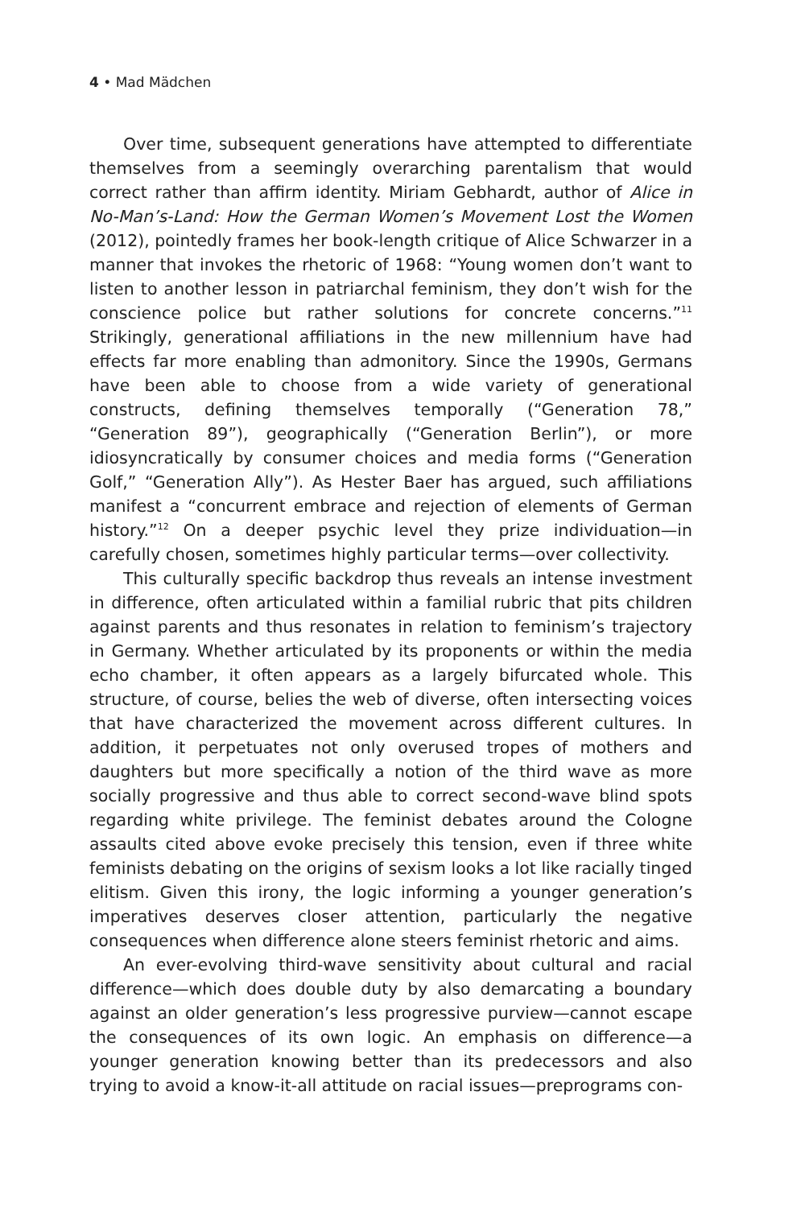4 • Mad Mädchen
Over time, subsequent generations have attempted to differentiate themselves from a seemingly overarching parentalism that would correct rather than affirm identity. Miriam Gebhardt, author of Alice in No-Man’s-Land: How the German Women’s Movement Lost the Women (2012), pointedly frames her book-length critique of Alice Schwarzer in a manner that invokes the rhetoric of 1968: “Young women don’t want to listen to another lesson in patriarchal feminism, they don’t wish for the conscience police but rather solutions for concrete concerns.”<sup>11</sup> Strikingly, generational affiliations in the new millennium have had effects far more enabling than admonitory. Since the 1990s, Germans have been able to choose from a wide variety of generational constructs, defining themselves temporally (“Generation 78,” “Generation 89”), geographically (“Generation Berlin”), or more idiosyncratically by consumer choices and media forms (“Generation Golf,” “Generation Ally”). As Hester Baer has argued, such affiliations manifest a “concurrent embrace and rejection of elements of German history.”<sup>12</sup> On a deeper psychic level they prize individuation—in carefully chosen, sometimes highly particular terms—over collectivity.
This culturally specific backdrop thus reveals an intense investment in difference, often articulated within a familial rubric that pits children against parents and thus resonates in relation to feminism’s trajectory in Germany. Whether articulated by its proponents or within the media echo chamber, it often appears as a largely bifurcated whole. This structure, of course, belies the web of diverse, often intersecting voices that have characterized the movement across different cultures. In addition, it perpetuates not only overused tropes of mothers and daughters but more specifically a notion of the third wave as more socially progressive and thus able to correct second-wave blind spots regarding white privilege. The feminist debates around the Cologne assaults cited above evoke precisely this tension, even if three white feminists debating on the origins of sexism looks a lot like racially tinged elitism. Given this irony, the logic informing a younger generation’s imperatives deserves closer attention, particularly the negative consequences when difference alone steers feminist rhetoric and aims.
An ever-evolving third-wave sensitivity about cultural and racial difference—which does double duty by also demarcating a boundary against an older generation’s less progressive purview—cannot escape the consequences of its own logic. An emphasis on difference—a younger generation knowing better than its predecessors and also trying to avoid a know-it-all attitude on racial issues—preprograms con-